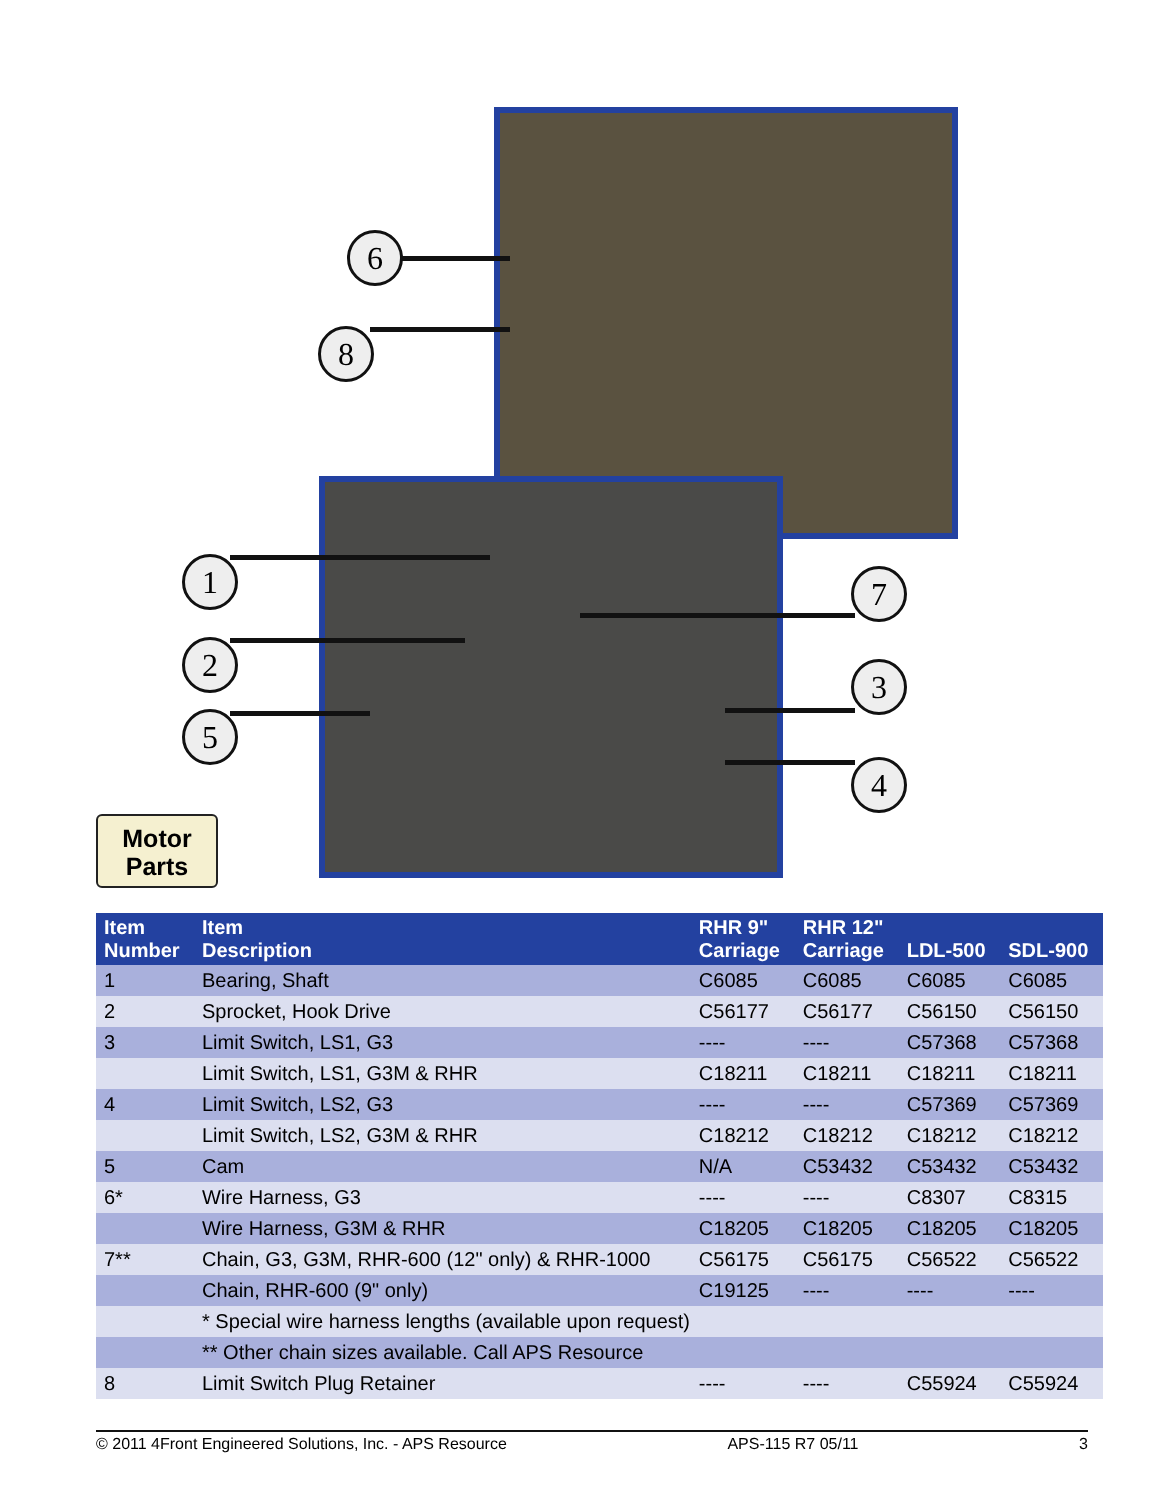6
8
1
2
5
7
3
4
Motor
Parts
| Item Number | Item Description | RHR 9" Carriage | RHR 12" Carriage | LDL-500 | SDL-900 |
| --- | --- | --- | --- | --- | --- |
| 1 | Bearing, Shaft | C6085 | C6085 | C6085 | C6085 |
| 2 | Sprocket, Hook Drive | C56177 | C56177 | C56150 | C56150 |
| 3 | Limit Switch, LS1, G3 | ---- | ---- | C57368 | C57368 |
| | Limit Switch, LS1, G3M & RHR | C18211 | C18211 | C18211 | C18211 |
| 4 | Limit Switch, LS2, G3 | ---- | ---- | C57369 | C57369 |
| | Limit Switch, LS2, G3M & RHR | C18212 | C18212 | C18212 | C18212 |
| 5 | Cam | N/A | C53432 | C53432 | C53432 |
| 6* | Wire Harness, G3 | ---- | ---- | C8307 | C8315 |
| | Wire Harness, G3M & RHR | C18205 | C18205 | C18205 | C18205 |
| 7** | Chain, G3, G3M, RHR-600 (12" only) & RHR-1000 | C56175 | C56175 | C56522 | C56522 |
| | Chain, RHR-600 (9" only) | C19125 | ---- | ---- | ---- |
| | * Special wire harness lengths (available upon request) | | | | |
| | ** Other chain sizes available. Call APS Resource | | | | |
| 8 | Limit Switch Plug Retainer | ---- | ---- | C55924 | C55924 |
© 2011 4Front Engineered Solutions, Inc. - APS Resource APS-115 R7 05/11 3